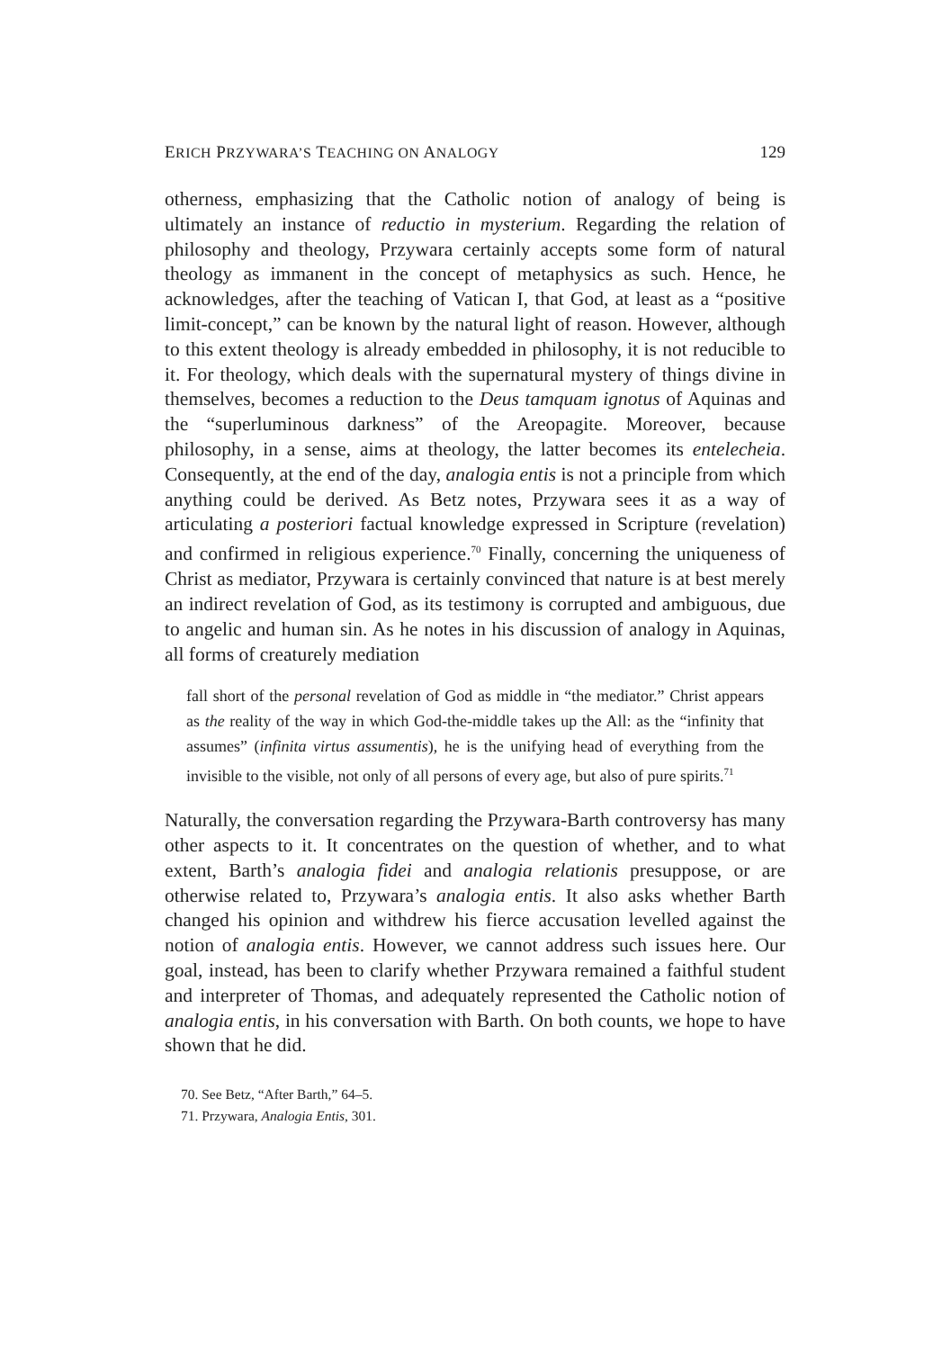ERICH PRZYWARA’S TEACHING ON ANALOGY 129
otherness, emphasizing that the Catholic notion of analogy of being is ultimately an instance of reductio in mysterium. Regarding the relation of philosophy and theology, Przywara certainly accepts some form of natural theology as immanent in the concept of metaphysics as such. Hence, he acknowledges, after the teaching of Vatican I, that God, at least as a “positive limit-concept,” can be known by the natural light of reason. However, although to this extent theology is already embedded in philosophy, it is not reducible to it. For theology, which deals with the supernatural mystery of things divine in themselves, becomes a reduction to the Deus tamquam ignotus of Aquinas and the “superluminous darkness” of the Areopagite. Moreover, because philosophy, in a sense, aims at theology, the latter becomes its entelecheia. Consequently, at the end of the day, analogia entis is not a principle from which anything could be derived. As Betz notes, Przywara sees it as a way of articulating a posteriori factual knowledge expressed in Scripture (revelation) and confirmed in religious experience.<sup>70</sup> Finally, concerning the uniqueness of Christ as mediator, Przywara is certainly convinced that nature is at best merely an indirect revelation of God, as its testimony is corrupted and ambiguous, due to angelic and human sin. As he notes in his discussion of analogy in Aquinas, all forms of creaturely mediation
fall short of the personal revelation of God as middle in “the mediator.” Christ appears as the reality of the way in which God-the-middle takes up the All: as the “infinity that assumes” (infinita virtus assumentis), he is the unifying head of everything from the invisible to the visible, not only of all persons of every age, but also of pure spirits.<sup>71</sup>
Naturally, the conversation regarding the Przywara-Barth controversy has many other aspects to it. It concentrates on the question of whether, and to what extent, Barth’s analogia fidei and analogia relationis presuppose, or are otherwise related to, Przywara’s analogia entis. It also asks whether Barth changed his opinion and withdrew his fierce accusation levelled against the notion of analogia entis. However, we cannot address such issues here. Our goal, instead, has been to clarify whether Przywara remained a faithful student and interpreter of Thomas, and adequately represented the Catholic notion of analogia entis, in his conversation with Barth. On both counts, we hope to have shown that he did.
70. See Betz, “After Barth,” 64–5.
71. Przywara, Analogia Entis, 301.